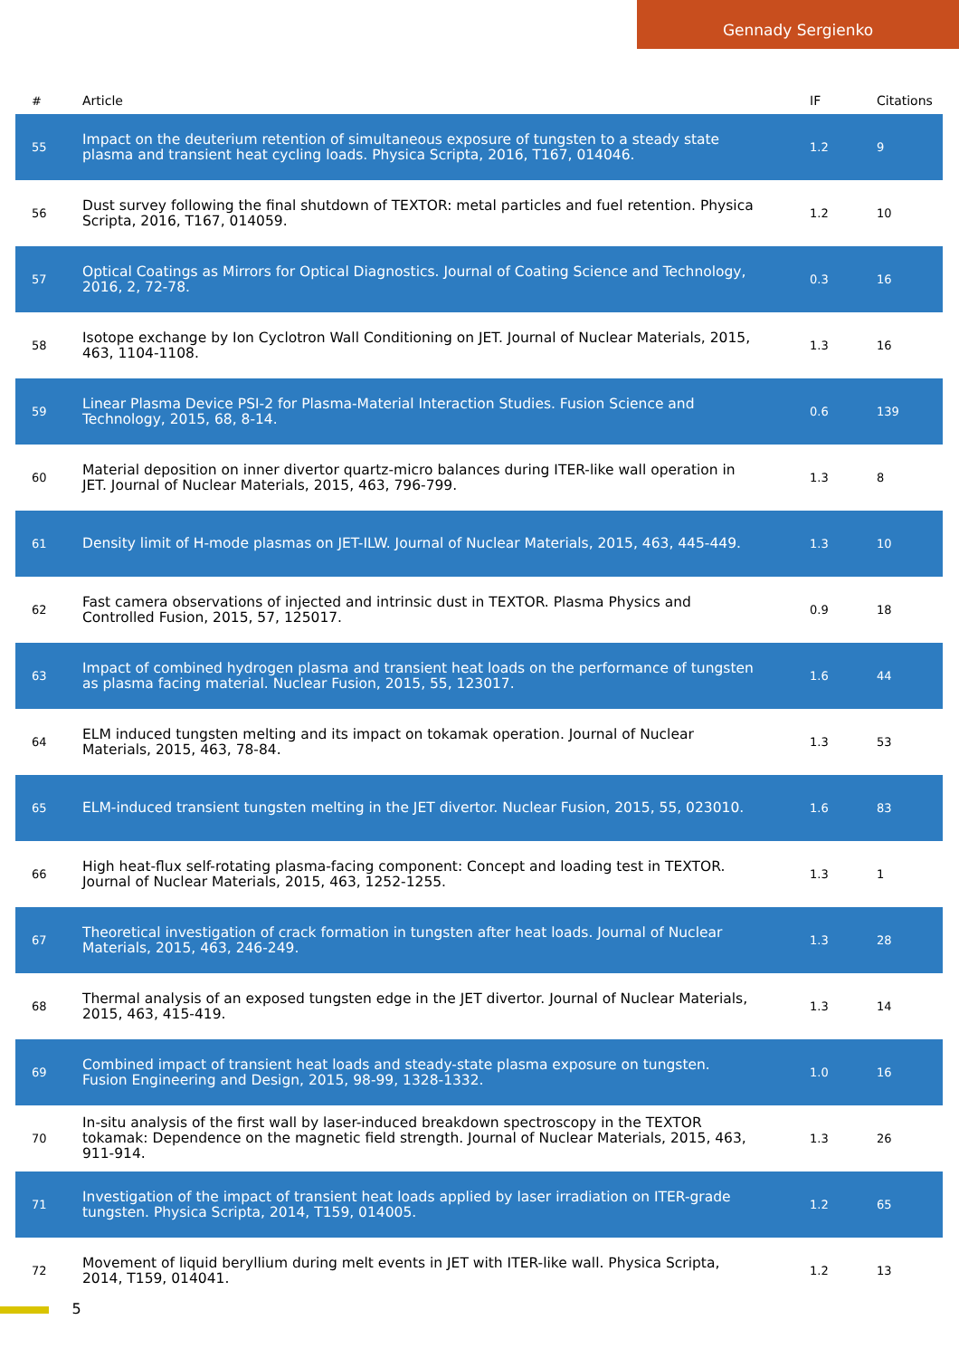Gennady Sergienko
| # | Article | IF | Citations |
| --- | --- | --- | --- |
| 55 | Impact on the deuterium retention of simultaneous exposure of tungsten to a steady state plasma and transient heat cycling loads. Physica Scripta, 2016, T167, 014046. | 1.2 | 9 |
| 56 | Dust survey following the final shutdown of TEXTOR: metal particles and fuel retention. Physica Scripta, 2016, T167, 014059. | 1.2 | 10 |
| 57 | Optical Coatings as Mirrors for Optical Diagnostics. Journal of Coating Science and Technology, 2016, 2, 72-78. | 0.3 | 16 |
| 58 | Isotope exchange by Ion Cyclotron Wall Conditioning on JET. Journal of Nuclear Materials, 2015, 463, 1104-1108. | 1.3 | 16 |
| 59 | Linear Plasma Device PSI-2 for Plasma-Material Interaction Studies. Fusion Science and Technology, 2015, 68, 8-14. | 0.6 | 139 |
| 60 | Material deposition on inner divertor quartz-micro balances during ITER-like wall operation in JET. Journal of Nuclear Materials, 2015, 463, 796-799. | 1.3 | 8 |
| 61 | Density limit of H-mode plasmas on JET-ILW. Journal of Nuclear Materials, 2015, 463, 445-449. | 1.3 | 10 |
| 62 | Fast camera observations of injected and intrinsic dust in TEXTOR. Plasma Physics and Controlled Fusion, 2015, 57, 125017. | 0.9 | 18 |
| 63 | Impact of combined hydrogen plasma and transient heat loads on the performance of tungsten as plasma facing material. Nuclear Fusion, 2015, 55, 123017. | 1.6 | 44 |
| 64 | ELM induced tungsten melting and its impact on tokamak operation. Journal of Nuclear Materials, 2015, 463, 78-84. | 1.3 | 53 |
| 65 | ELM-induced transient tungsten melting in the JET divertor. Nuclear Fusion, 2015, 55, 023010. | 1.6 | 83 |
| 66 | High heat-flux self-rotating plasma-facing component: Concept and loading test in TEXTOR. Journal of Nuclear Materials, 2015, 463, 1252-1255. | 1.3 | 1 |
| 67 | Theoretical investigation of crack formation in tungsten after heat loads. Journal of Nuclear Materials, 2015, 463, 246-249. | 1.3 | 28 |
| 68 | Thermal analysis of an exposed tungsten edge in the JET divertor. Journal of Nuclear Materials, 2015, 463, 415-419. | 1.3 | 14 |
| 69 | Combined impact of transient heat loads and steady-state plasma exposure on tungsten. Fusion Engineering and Design, 2015, 98-99, 1328-1332. | 1.0 | 16 |
| 70 | In-situ analysis of the first wall by laser-induced breakdown spectroscopy in the TEXTOR tokamak: Dependence on the magnetic field strength. Journal of Nuclear Materials, 2015, 463, 911-914. | 1.3 | 26 |
| 71 | Investigation of the impact of transient heat loads applied by laser irradiation on ITER-grade tungsten. Physica Scripta, 2014, T159, 014005. | 1.2 | 65 |
| 72 | Movement of liquid beryllium during melt events in JET with ITER-like wall. Physica Scripta, 2014, T159, 014041. | 1.2 | 13 |
5